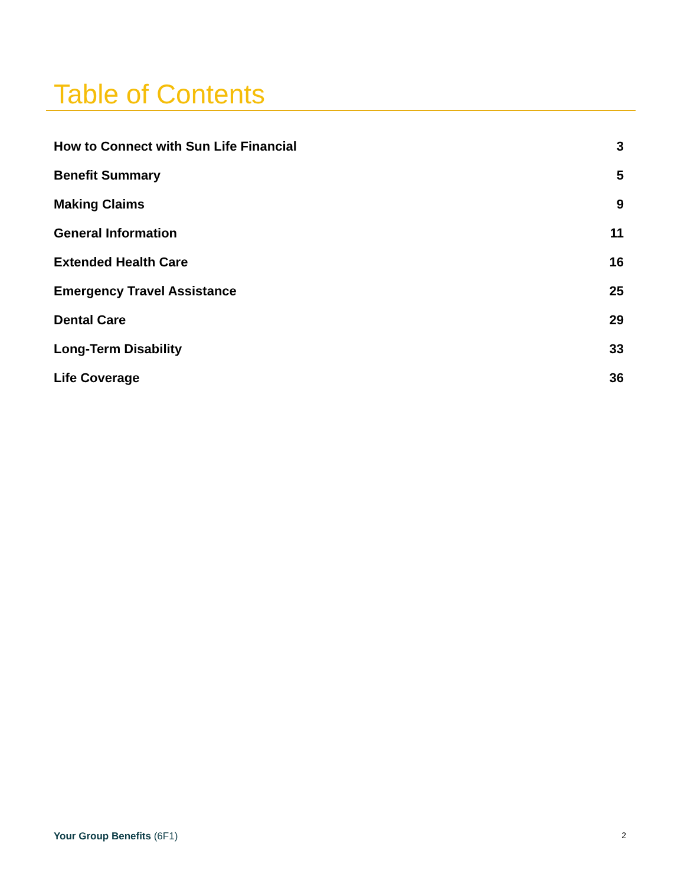Table of Contents
How to Connect with Sun Life Financial 3
Benefit Summary 5
Making Claims 9
General Information 11
Extended Health Care 16
Emergency Travel Assistance 25
Dental Care 29
Long-Term Disability 33
Life Coverage 36
Your Group Benefits (6F1) 2